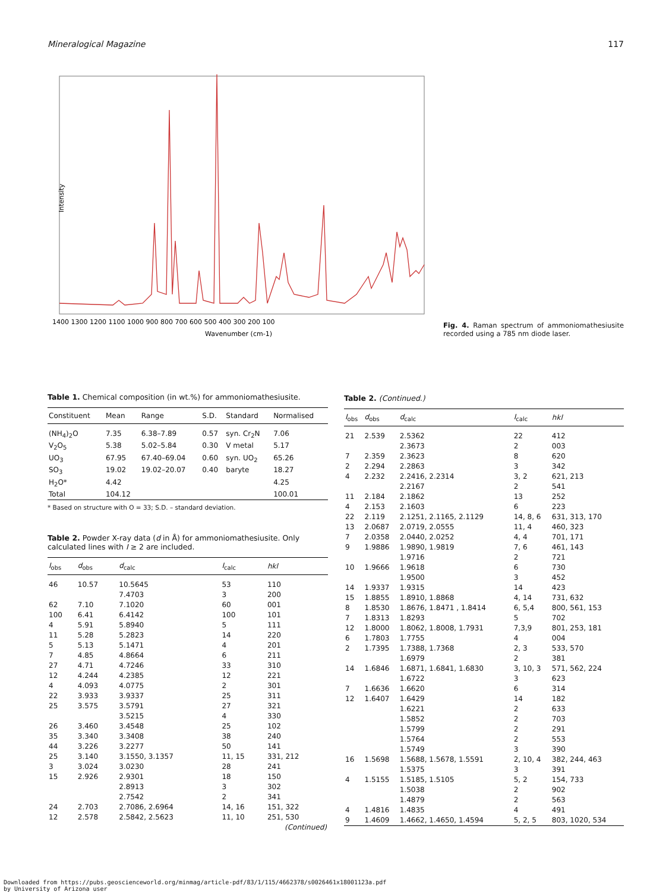Mineralogical Magazine 117
Intensity
1400 1300 1200 1100 1000 900 800 700 600 500 400 300 200 100
Wavenumber (cm-1)
Fig. 4. Raman spectrum of ammoniomathesiusite recorded using a 785 nm diode laser.
Table 1. Chemical composition (in wt.%) for ammoniomathesiusite.
| Constituent | Mean | Range | S.D. | Standard | Normalised |
| --- | --- | --- | --- | --- | --- |
| (NH<sub>4</sub>)<sub>2</sub>O | 7.35 | 6.38–7.89 | 0.57 | syn. Cr<sub>2</sub>N | 7.06 |
| V<sub>2</sub>O<sub>5</sub> | 5.38 | 5.02–5.84 | 0.30 | V metal | 5.17 |
| UO<sub>3</sub> | 67.95 | 67.40–69.04 | 0.60 | syn. UO<sub>2</sub> | 65.26 |
| SO<sub>3</sub> | 19.02 | 19.02–20.07 | 0.40 | baryte | 18.27 |
| H<sub>2</sub>O* | 4.42 | | | | 4.25 |
| Total | 104.12 | | | | 100.01 |
* Based on structure with O = 33; S.D. – standard deviation.
Table 2. Powder X-ray data (d in Å) for ammoniomathesiusite. Only calculated lines with I ≥ 2 are included.
| I<sub>obs</sub> | d<sub>obs</sub> | d<sub>calc</sub> | I<sub>calc</sub> | hkl |
| --- | --- | --- | --- | --- |
| 46 | 10.57 | 10.5645 | 53 | 110 |
| | | 7.4703 | 3 | 200 |
| 62 | 7.10 | 7.1020 | 60 | 001 |
| 100 | 6.41 | 6.4142 | 100 | 101 |
| 4 | 5.91 | 5.8940 | 5 | 111 |
| 11 | 5.28 | 5.2823 | 14 | 220 |
| 5 | 5.13 | 5.1471 | 4 | 201 |
| 7 | 4.85 | 4.8664 | 6 | 211 |
| 27 | 4.71 | 4.7246 | 33 | 310 |
| 12 | 4.244 | 4.2385 | 12 | 221 |
| 4 | 4.093 | 4.0775 | 2 | 301 |
| 22 | 3.933 | 3.9337 | 25 | 311 |
| 25 | 3.575 | 3.5791 | 27 | 321 |
| | | 3.5215 | 4 | 330 |
| 26 | 3.460 | 3.4548 | 25 | 102 |
| 35 | 3.340 | 3.3408 | 38 | 240 |
| 44 | 3.226 | 3.2277 | 50 | 141 |
| 25 | 3.140 | 3.1550, 3.1357 | 11, 15 | 331, 212 |
| 3 | 3.024 | 3.0230 | 28 | 241 |
| 15 | 2.926 | 2.9301 | 18 | 150 |
| | | 2.8913 | 3 | 302 |
| | | 2.7542 | 2 | 341 |
| 24 | 2.703 | 2.7086, 2.6964 | 14, 16 | 151, 322 |
| 12 | 2.578 | 2.5842, 2.5623 | 11, 10 | 251, 530 |
| (Continued) | | | | |
Table 2. (Continued.)
| I<sub>obs</sub> | d<sub>obs</sub> | d<sub>calc</sub> | I<sub>calc</sub> | hkl |
| --- | --- | --- | --- | --- |
| 21 | 2.539 | 2.5362 | 22 | 412 |
| | | 2.3673 | 2 | 003 |
| 7 | 2.359 | 2.3623 | 8 | 620 |
| 2 | 2.294 | 2.2863 | 3 | 342 |
| 4 | 2.232 | 2.2416, 2.2314 | 3, 2 | 621, 213 |
| | | 2.2167 | 2 | 541 |
| 11 | 2.184 | 2.1862 | 13 | 252 |
| 4 | 2.153 | 2.1603 | 6 | 223 |
| 22 | 2.119 | 2.1251, 2.1165, 2.1129 | 14, 8, 6 | 631, 313, 170 |
| 13 | 2.0687 | 2.0719, 2.0555 | 11, 4 | 460, 323 |
| 7 | 2.0358 | 2.0440, 2.0252 | 4, 4 | 701, 171 |
| 9 | 1.9886 | 1.9890, 1.9819 | 7, 6 | 461, 143 |
| | | 1.9716 | 2 | 721 |
| 10 | 1.9666 | 1.9618 | 6 | 730 |
| | | 1.9500 | 3 | 452 |
| 14 | 1.9337 | 1.9315 | 14 | 423 |
| 15 | 1.8855 | 1.8910, 1.8868 | 4, 14 | 731, 632 |
| 8 | 1.8530 | 1.8676, 1.8471 , 1.8414 | 6, 5,4 | 800, 561, 153 |
| 7 | 1.8313 | 1.8293 | 5 | 702 |
| 12 | 1.8000 | 1.8062, 1.8008, 1.7931 | 7,3,9 | 801, 253, 181 |
| 6 | 1.7803 | 1.7755 | 4 | 004 |
| 2 | 1.7395 | 1.7388, 1.7368 | 2, 3 | 533, 570 |
| | | 1.6979 | 2 | 381 |
| 14 | 1.6846 | 1.6871, 1.6841, 1.6830 | 3, 10, 3 | 571, 562, 224 |
| | | 1.6722 | 3 | 623 |
| 7 | 1.6636 | 1.6620 | 6 | 314 |
| 12 | 1.6407 | 1.6429 | 14 | 182 |
| | | 1.6221 | 2 | 633 |
| | | 1.5852 | 2 | 703 |
| | | 1.5799 | 2 | 291 |
| | | 1.5764 | 2 | 553 |
| | | 1.5749 | 3 | 390 |
| 16 | 1.5698 | 1.5688, 1.5678, 1.5591 | 2, 10, 4 | 382, 244, 463 |
| | | 1.5375 | 3 | 391 |
| 4 | 1.5155 | 1.5185, 1.5105 | 5, 2 | 154, 733 |
| | | 1.5038 | 2 | 902 |
| | | 1.4879 | 2 | 563 |
| 4 | 1.4816 | 1.4835 | 4 | 491 |
| 9 | 1.4609 | 1.4662, 1.4650, 1.4594 | 5, 2, 5 | 803, 1020, 534 |
Downloaded from https://pubs.geoscienceworld.org/minmag/article-pdf/83/1/115/4662378/s0026461x18001123a.pdf
by University of Arizona user